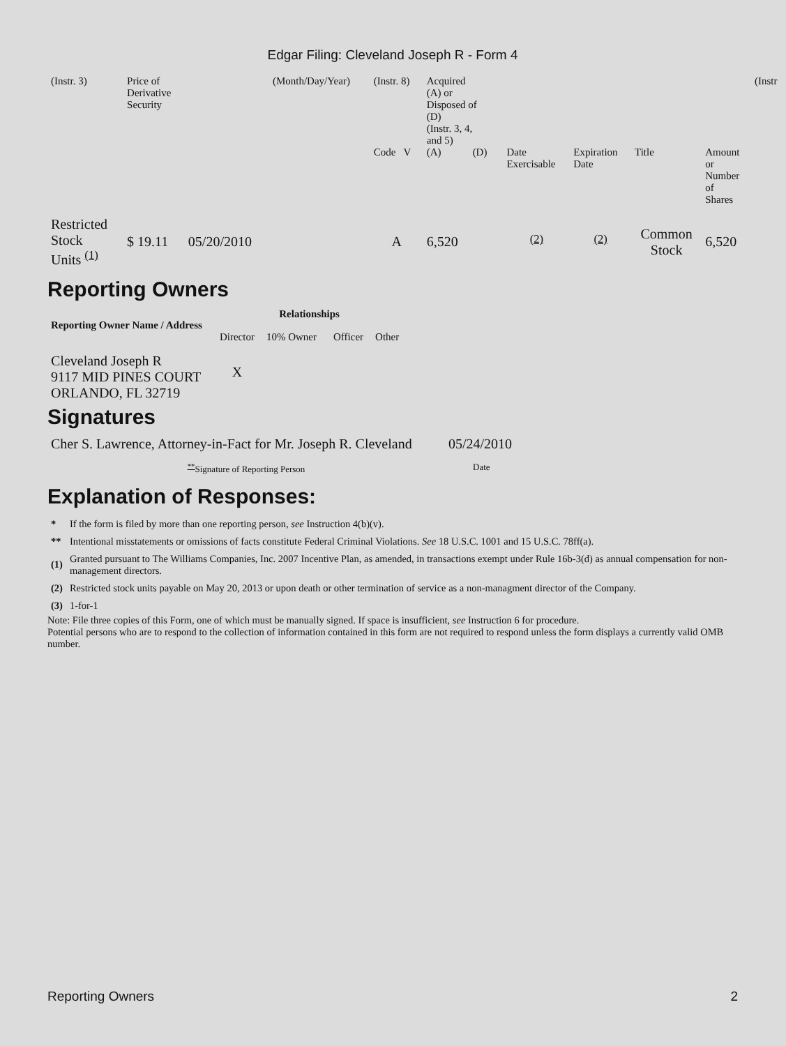Edgar Filing: Cleveland Joseph R - Form 4
| (Instr. 3) | Price of Derivative Security | | (Month/Day/Year) | (Instr. 8) | Acquired (A) or Disposed of (D) (Instr. 3, 4, and 5) | | | | | | | (Instr |
| | | | | Code V | (A) | (D) | | Date Exercisable | Expiration Date | Title | Amount or Number of Shares | |
| Restricted Stock Units <sup>(1)</sup> | $ 19.11 | 05/20/2010 | | A | 6,520 | | | <sup>(2)</sup> | <sup>(2)</sup> | Common Stock | 6,520 | |
Reporting Owners
| Reporting Owner Name / Address | Relationships | | | |
| --- | --- | --- | --- | --- |
| | Director | 10% Owner | Officer | Other |
| Cleveland Joseph R 9117 MID PINES COURT ORLANDO, FL 32719 | X | | | |
Signatures
| Cher S. Lawrence, Attorney-in-Fact for Mr. Joseph R. Cleveland | 05/24/2010 |
| <sup>**</sup> Signature of Reporting Person | Date |
Explanation of Responses:
| * | If the form is filed by more than one reporting person, see Instruction 4(b)(v). |
| ** | Intentional misstatements or omissions of facts constitute Federal Criminal Violations. See 18 U.S.C. 1001 and 15 U.S.C. 78ff(a). |
| (1) | Granted pursuant to The Williams Companies, Inc. 2007 Incentive Plan, as amended, in transactions exempt under Rule 16b-3(d) as annual compensation for non-management directors. |
| (2) | Restricted stock units payable on May 20, 2013 or upon death or other termination of service as a non-managment director of the Company. |
| (3) | 1-for-1 |
Note: File three copies of this Form, one of which must be manually signed. If space is insufficient, see Instruction 6 for procedure.
Potential persons who are to respond to the collection of information contained in this form are not required to respond unless the form displays a currently valid OMB number.
Reporting Owners 2